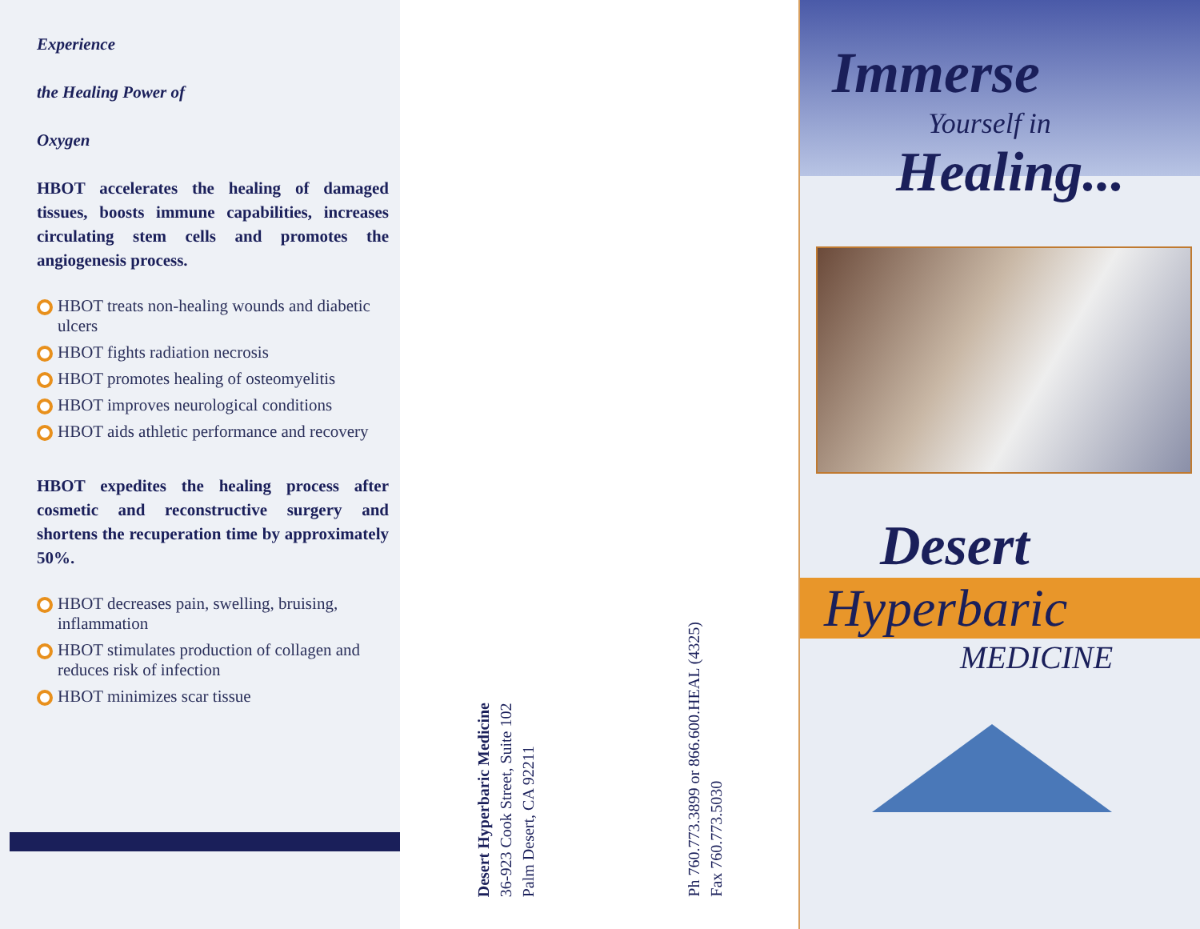Experience
the Healing Power of
Oxygen
HBOT accelerates the healing of damaged tissues, boosts immune capabilities, increases circulating stem cells and promotes the angiogenesis process.
HBOT treats non-healing wounds and diabetic ulcers
HBOT fights radiation necrosis
HBOT promotes healing of osteomyelitis
HBOT improves neurological conditions
HBOT aids athletic performance and recovery
HBOT expedites the healing process after cosmetic and reconstructive surgery and shortens the recuperation time by approximately 50%.
HBOT decreases pain, swelling, bruising, inflammation
HBOT stimulates production of collagen and reduces risk of infection
HBOT minimizes scar tissue
Desert Hyperbaric Medicine
36-923 Cook Street, Suite 102
Palm Desert, CA 92211
Ph 760.773.3899 or 866.600.HEAL (4325)
Fax 760.773.5030
Immerse
Yourself in
Healing...
Desert
Hyperbaric
MEDICINE